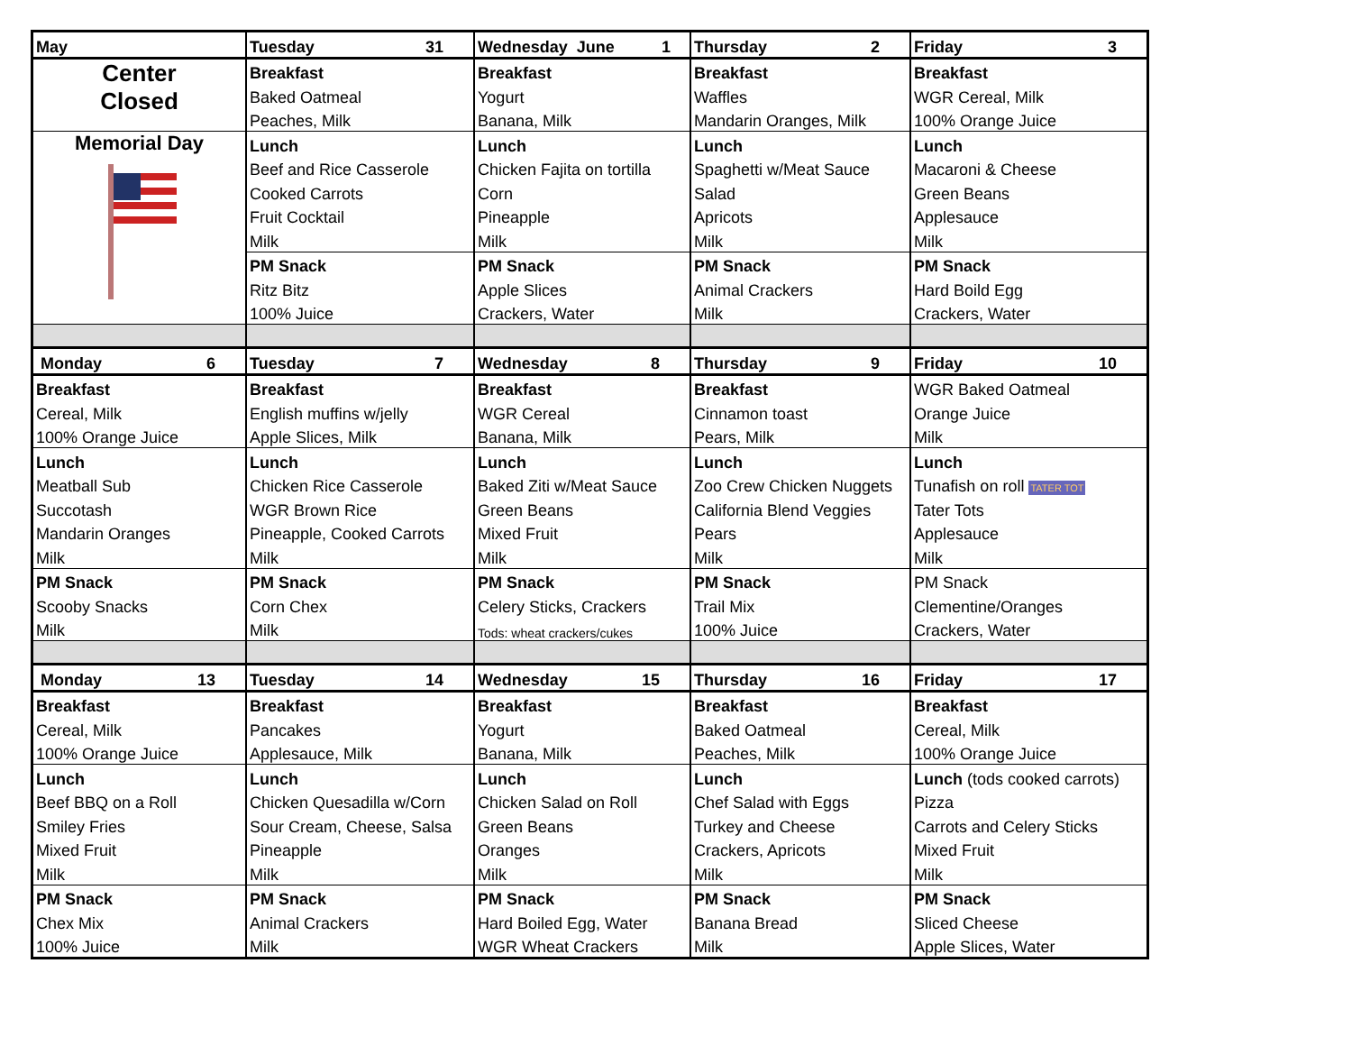| May | Tuesday 31 | Wednesday June 1 | Thursday 2 | Friday 3 |
| Center Closed | Breakfast | Breakfast | Breakfast | Breakfast |
| | Baked Oatmeal | Yogurt | Waffles | WGR Cereal, Milk |
| | Peaches, Milk | Banana, Milk | Mandarin Oranges, Milk | 100% Orange Juice |
| Memorial Day | Lunch | Lunch | Lunch | Lunch |
| | Beef and Rice Casserole | Chicken Fajita on tortilla | Spaghetti w/Meat Sauce | Macaroni & Cheese |
| | Cooked Carrots | Corn | Salad | Green Beans |
| | Fruit Cocktail | Pineapple | Apricots | Applesauce |
| | Milk | Milk | Milk | Milk |
| | PM Snack | PM Snack | PM Snack | PM Snack |
| | Ritz Bitz | Apple Slices | Animal Crackers | Hard Boild Egg |
| | 100% Juice | Crackers, Water | Milk | Crackers, Water |
| Monday 6 | Tuesday 7 | Wednesday 8 | Thursday 9 | Friday 10 |
| Breakfast | Breakfast | Breakfast | Breakfast | WGR Baked Oatmeal |
| Cereal, Milk | English muffins w/jelly | WGR Cereal | Cinnamon toast | Orange Juice |
| 100% Orange Juice | Apple Slices, Milk | Banana, Milk | Pears, Milk | Milk |
| Lunch | Lunch | Lunch | Lunch | Lunch |
| Meatball Sub | Chicken Rice Casserole | Baked Ziti w/Meat Sauce | Zoo Crew Chicken Nuggets | Tunafish on roll TATER TOT |
| Succotash | WGR Brown Rice | Green Beans | California Blend Veggies | Tater Tots |
| Mandarin Oranges | Pineapple, Cooked Carrots | Mixed Fruit | Pears | Applesauce |
| Milk | Milk | Milk | Milk | Milk |
| PM Snack | PM Snack | PM Snack | PM Snack | PM Snack |
| Scooby Snacks | Corn Chex | Celery Sticks, Crackers | Trail Mix | Clementine/Oranges |
| Milk | Milk | Tods: wheat crackers/cukes | 100% Juice | Crackers, Water |
| Monday 13 | Tuesday 14 | Wednesday 15 | Thursday 16 | Friday 17 |
| Breakfast | Breakfast | Breakfast | Breakfast | Breakfast |
| Cereal, Milk | Pancakes | Yogurt | Baked Oatmeal | Cereal, Milk |
| 100% Orange Juice | Applesauce, Milk | Banana, Milk | Peaches, Milk | 100% Orange Juice |
| Lunch | Lunch | Lunch | Lunch | Lunch (tods cooked carrots) |
| Beef BBQ on a Roll | Chicken Quesadilla w/Corn | Chicken Salad on Roll | Chef Salad with Eggs | Pizza |
| Smiley Fries | Sour Cream, Cheese, Salsa | Green Beans | Turkey and Cheese | Carrots and Celery Sticks |
| Mixed Fruit | Pineapple | Oranges | Crackers, Apricots | Mixed Fruit |
| Milk | Milk | Milk | Milk | Milk |
| PM Snack | PM Snack | PM Snack | PM Snack | PM Snack |
| Chex Mix | Animal Crackers | Hard Boiled Egg, Water | Banana Bread | Sliced Cheese |
| 100% Juice | Milk | WGR Wheat Crackers | Milk | Apple Slices, Water |